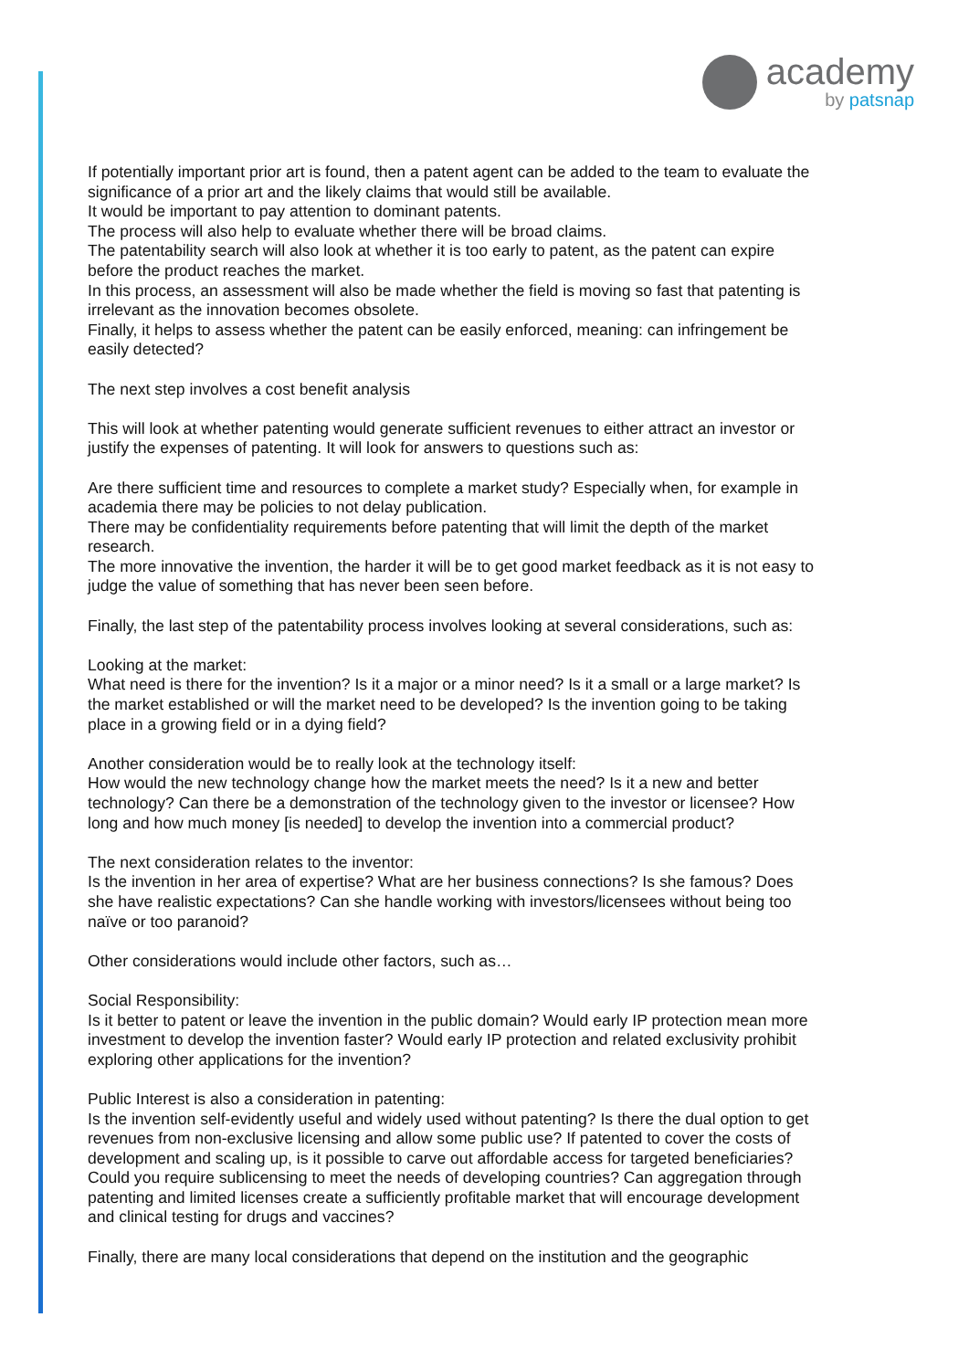academy
by patsnap
If potentially important prior art is found, then a patent agent can be added to the team to evaluate the significance of a prior art and the likely claims that would still be available.
It would be important to pay attention to dominant patents.
The process will also help to evaluate whether there will be broad claims.
The patentability search will also look at whether it is too early to patent, as the patent can expire before the product reaches the market.
In this process, an assessment will also be made whether the field is moving so fast that patenting is irrelevant as the innovation becomes obsolete.
Finally, it helps to assess whether the patent can be easily enforced, meaning: can infringement be easily detected?
The next step involves a cost benefit analysis
This will look at whether patenting would generate sufficient revenues to either attract an investor or justify the expenses of patenting. It will look for answers to questions such as:
Are there sufficient time and resources to complete a market study? Especially when, for example in academia there may be policies to not delay publication.
There may be confidentiality requirements before patenting that will limit the depth of the market research.
The more innovative the invention, the harder it will be to get good market feedback as it is not easy to judge the value of something that has never been seen before.
Finally, the last step of the patentability process involves looking at several considerations, such as:
Looking at the market:
What need is there for the invention? Is it a major or a minor need? Is it a small or a large market? Is the market established or will the market need to be developed? Is the invention going to be taking place in a growing field or in a dying field?
Another consideration would be to really look at the technology itself:
How would the new technology change how the market meets the need? Is it a new and better technology? Can there be a demonstration of the technology given to the investor or licensee? How long and how much money [is needed] to develop the invention into a commercial product?
The next consideration relates to the inventor:
Is the invention in her area of expertise? What are her business connections? Is she famous? Does she have realistic expectations? Can she handle working with investors/licensees without being too naïve or too paranoid?
Other considerations would include other factors, such as…
Social Responsibility:
Is it better to patent or leave the invention in the public domain? Would early IP protection mean more investment to develop the invention faster? Would early IP protection and related exclusivity prohibit exploring other applications for the invention?
Public Interest is also a consideration in patenting:
Is the invention self-evidently useful and widely used without patenting? Is there the dual option to get revenues from non-exclusive licensing and allow some public use? If patented to cover the costs of development and scaling up, is it possible to carve out affordable access for targeted beneficiaries? Could you require sublicensing to meet the needs of developing countries? Can aggregation through patenting and limited licenses create a sufficiently profitable market that will encourage development and clinical testing for drugs and vaccines?
Finally, there are many local considerations that depend on the institution and the geographic